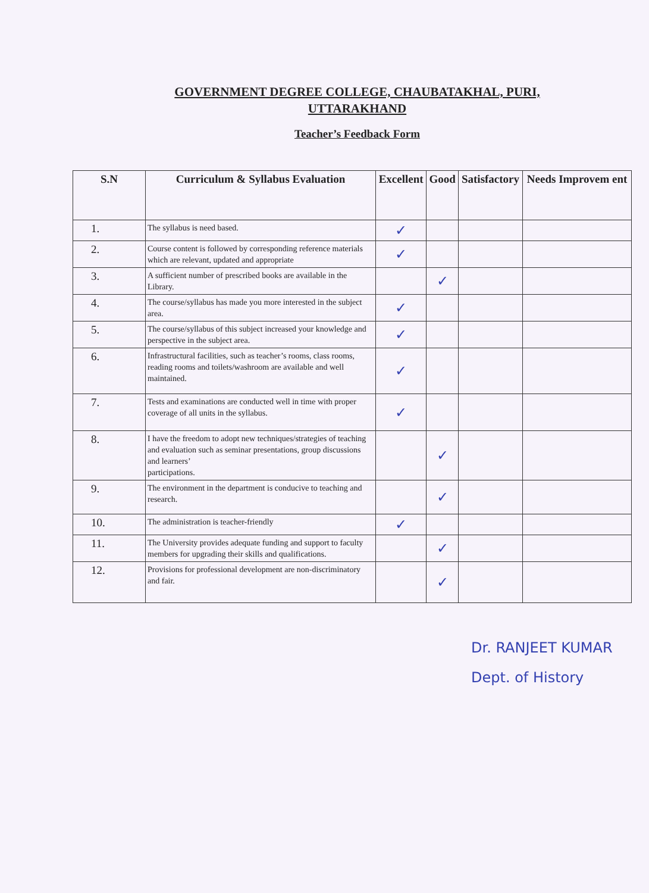GOVERNMENT DEGREE COLLEGE, CHAUBATAKHAL, PURI,
UTTARAKHAND
Teacher’s Feedback Form
| S.N | Curriculum & Syllabus Evaluation | Excellent | Good | Satisfactory | Needs Improvem ent |
| --- | --- | --- | --- | --- | --- |
| 1. | The syllabus is need based. | ✓ | | | |
| 2. | Course content is followed by corresponding reference materials which are relevant, updated and appropriate | ✓ | | | |
| 3. | A sufficient number of prescribed books are available in the Library. | | ✓ | | |
| 4. | The course/syllabus has made you more interested in the subject area. | ✓ | | | |
| 5. | The course/syllabus of this subject increased your knowledge and perspective in the subject area. | ✓ | | | |
| 6. | Infrastructural facilities, such as teacher’s rooms, class rooms, reading rooms and toilets/washroom are available and well maintained. | ✓ | | | |
| 7. | Tests and examinations are conducted well in time with proper coverage of all units in the syllabus. | ✓ | | | |
| 8. | I have the freedom to adopt new techniques/strategies of teaching and evaluation such as seminar presentations, group discussions and learners’ participations. | | ✓ | | |
| 9. | The environment in the department is conducive to teaching and research. | | ✓ | | |
| 10. | The administration is teacher-friendly | ✓ | | | |
| 11. | The University provides adequate funding and support to faculty members for upgrading their skills and qualifications. | | ✓ | | |
| 12. | Provisions for professional development are non-discriminatory and fair. | | ✓ | | |
Dr. RANJEET KUMAR
Dept. of History